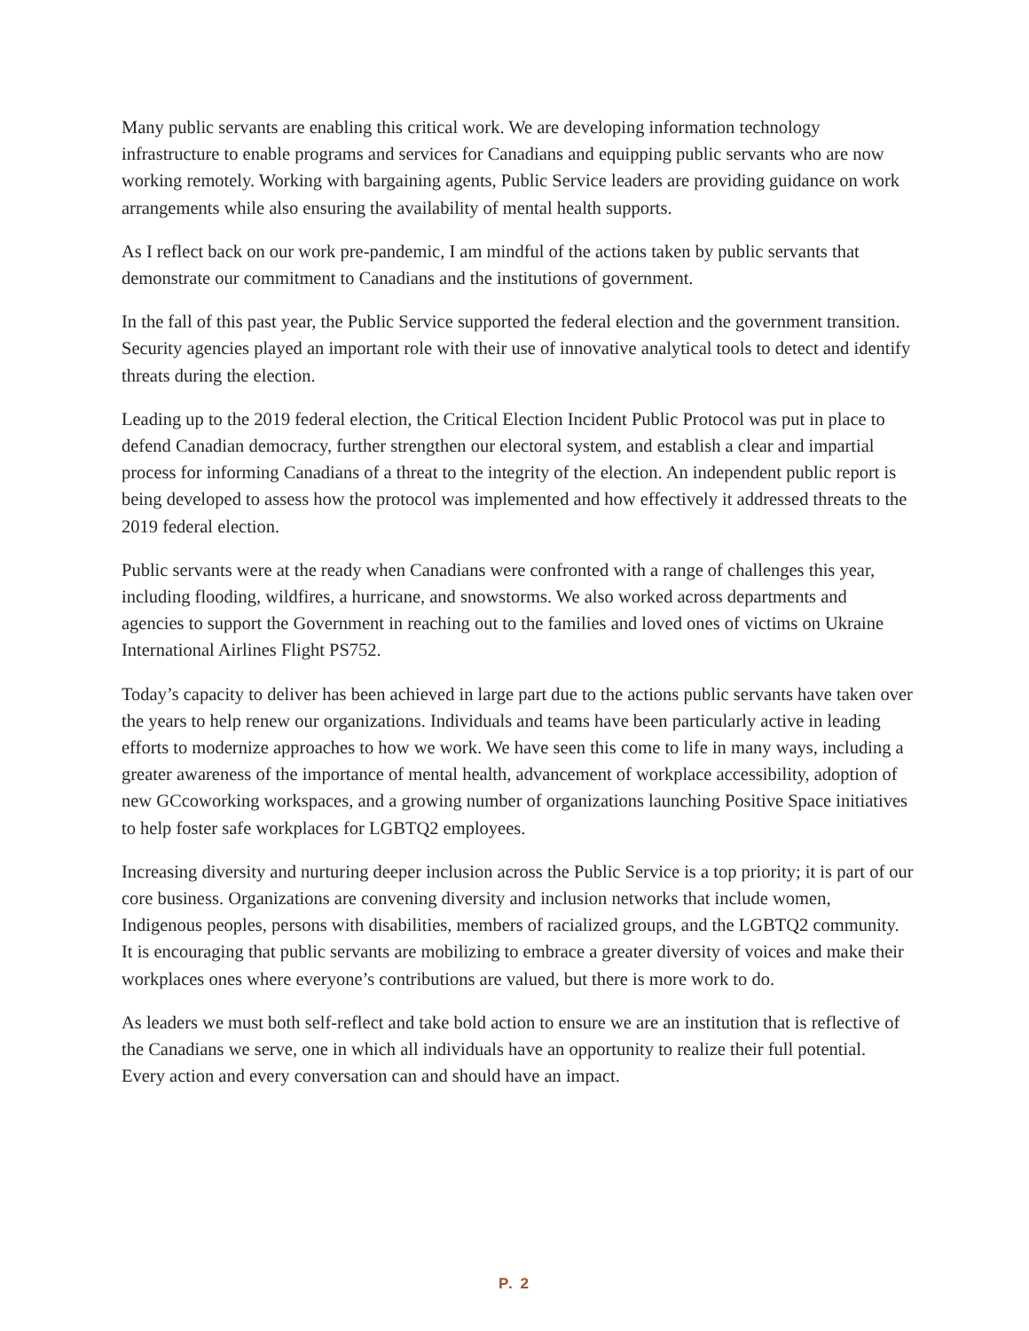Many public servants are enabling this critical work. We are developing information technology infrastructure to enable programs and services for Canadians and equipping public servants who are now working remotely. Working with bargaining agents, Public Service leaders are providing guidance on work arrangements while also ensuring the availability of mental health supports.
As I reflect back on our work pre-pandemic, I am mindful of the actions taken by public servants that demonstrate our commitment to Canadians and the institutions of government.
In the fall of this past year, the Public Service supported the federal election and the government transition. Security agencies played an important role with their use of innovative analytical tools to detect and identify threats during the election.
Leading up to the 2019 federal election, the Critical Election Incident Public Protocol was put in place to defend Canadian democracy, further strengthen our electoral system, and establish a clear and impartial process for informing Canadians of a threat to the integrity of the election. An independent public report is being developed to assess how the protocol was implemented and how effectively it addressed threats to the 2019 federal election.
Public servants were at the ready when Canadians were confronted with a range of challenges this year, including flooding, wildfires, a hurricane, and snowstorms. We also worked across departments and agencies to support the Government in reaching out to the families and loved ones of victims on Ukraine International Airlines Flight PS752.
Today’s capacity to deliver has been achieved in large part due to the actions public servants have taken over the years to help renew our organizations. Individuals and teams have been particularly active in leading efforts to modernize approaches to how we work. We have seen this come to life in many ways, including a greater awareness of the importance of mental health, advancement of workplace accessibility, adoption of new GCcoworking workspaces, and a growing number of organizations launching Positive Space initiatives to help foster safe workplaces for LGBTQ2 employees.
Increasing diversity and nurturing deeper inclusion across the Public Service is a top priority; it is part of our core business. Organizations are convening diversity and inclusion networks that include women, Indigenous peoples, persons with disabilities, members of racialized groups, and the LGBTQ2 community. It is encouraging that public servants are mobilizing to embrace a greater diversity of voices and make their workplaces ones where everyone’s contributions are valued, but there is more work to do.
As leaders we must both self-reflect and take bold action to ensure we are an institution that is reflective of the Canadians we serve, one in which all individuals have an opportunity to realize their full potential. Every action and every conversation can and should have an impact.
P. 2